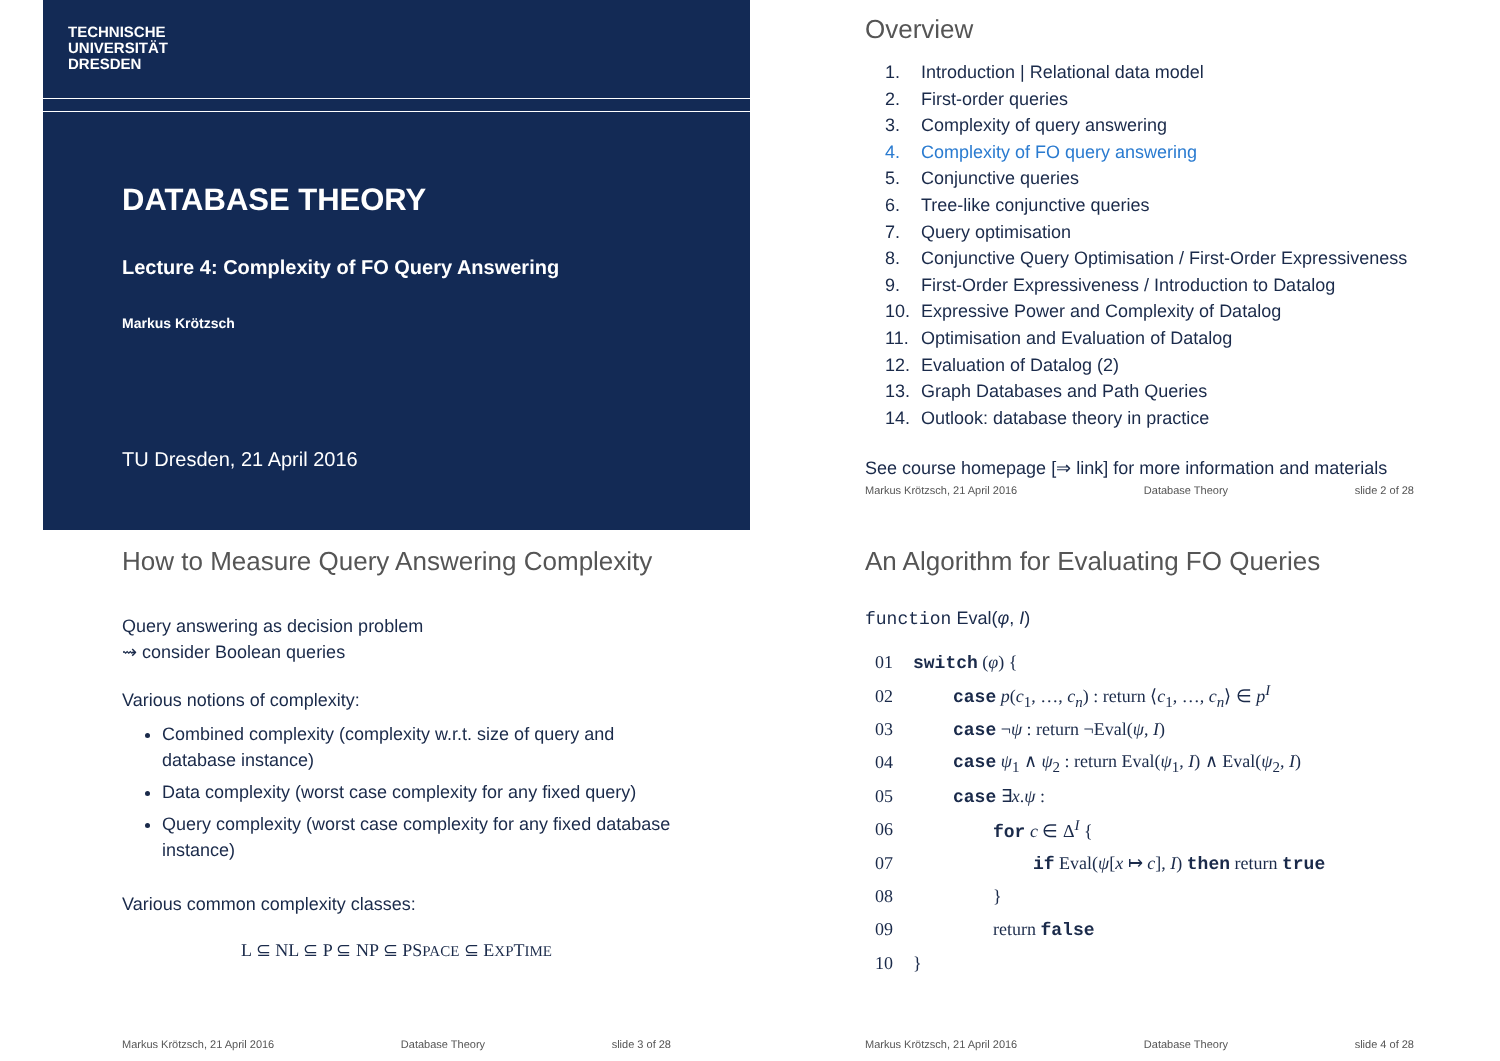TECHNISCHE
UNIVERSITÄT
DRESDEN
DATABASE THEORY
Lecture 4: Complexity of FO Query Answering
Markus Krötzsch
TU Dresden, 21 April 2016
Overview
1. Introduction | Relational data model
2. First-order queries
3. Complexity of query answering
4. Complexity of FO query answering
5. Conjunctive queries
6. Tree-like conjunctive queries
7. Query optimisation
8. Conjunctive Query Optimisation / First-Order Expressiveness
9. First-Order Expressiveness / Introduction to Datalog
10. Expressive Power and Complexity of Datalog
11. Optimisation and Evaluation of Datalog
12. Evaluation of Datalog (2)
13. Graph Databases and Path Queries
14. Outlook: database theory in practice
See course homepage [⇒ link] for more information and materials
Markus Krötzsch, 21 April 2016 Database Theory slide 2 of 28
How to Measure Query Answering Complexity
Query answering as decision problem
⇝ consider Boolean queries
Various notions of complexity:
Combined complexity (complexity w.r.t. size of query and database instance)
Data complexity (worst case complexity for any fixed query)
Query complexity (worst case complexity for any fixed database instance)
Various common complexity classes:
L ⊆ NL ⊆ P ⊆ NP ⊆ PSPACE ⊆ EXPTIME
Markus Krötzsch, 21 April 2016 Database Theory slide 3 of 28
An Algorithm for Evaluating FO Queries
function Eval(φ, I)
| 01 | switch ( φ ) { |
| 02 | case p ( c<sub>1</sub>, …, c<sub>n</sub> ) : return ⟨ c<sub>1</sub>, …, c<sub>n</sub> ⟩ ∈ p<sup>I</sup> |
| 03 | case ¬ ψ : return ¬Eval( ψ , I ) |
| 04 | case ψ<sub>1</sub> ∧ ψ<sub>2</sub> : return Eval( ψ<sub>1</sub>, I ) ∧ Eval( ψ<sub>2</sub>, I ) |
| 05 | case ∃ x . ψ : |
| 06 | for c ∈ Δ<sup>I</sup> { |
| 07 | if Eval( ψ [ x ↦ c ], I ) then return true |
| 08 | } |
| 09 | return false |
| 10 | } |
Markus Krötzsch, 21 April 2016 Database Theory slide 4 of 28